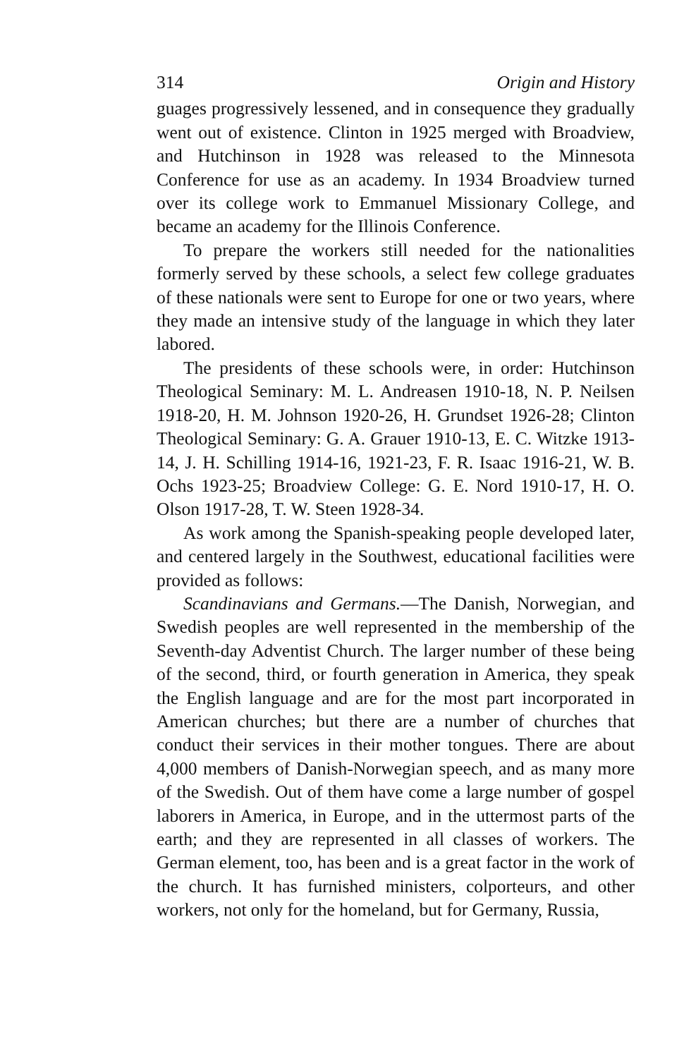314 Origin and History
guages progressively lessened, and in consequence they gradually went out of existence. Clinton in 1925 merged with Broadview, and Hutchinson in 1928 was released to the Minnesota Conference for use as an academy. In 1934 Broadview turned over its college work to Emmanuel Missionary College, and became an academy for the Illinois Conference.
To prepare the workers still needed for the nationalities formerly served by these schools, a select few college graduates of these nationals were sent to Europe for one or two years, where they made an intensive study of the language in which they later labored.
The presidents of these schools were, in order: Hutchinson Theological Seminary: M. L. Andreasen 1910-18, N. P. Neilsen 1918-20, H. M. Johnson 1920-26, H. Grundset 1926-28; Clinton Theological Seminary: G. A. Grauer 1910-13, E. C. Witzke 1913-14, J. H. Schilling 1914-16, 1921-23, F. R. Isaac 1916-21, W. B. Ochs 1923-25; Broadview College: G. E. Nord 1910-17, H. O. Olson 1917-28, T. W. Steen 1928-34.
As work among the Spanish-speaking people developed later, and centered largely in the Southwest, educational facilities were provided as follows:
Scandinavians and Germans.—The Danish, Norwegian, and Swedish peoples are well represented in the membership of the Seventh-day Adventist Church. The larger number of these being of the second, third, or fourth generation in America, they speak the English language and are for the most part incorporated in American churches; but there are a number of churches that conduct their services in their mother tongues. There are about 4,000 members of Danish-Norwegian speech, and as many more of the Swedish. Out of them have come a large number of gospel laborers in America, in Europe, and in the uttermost parts of the earth; and they are represented in all classes of workers. The German element, too, has been and is a great factor in the work of the church. It has furnished ministers, colporteurs, and other workers, not only for the homeland, but for Germany, Russia,